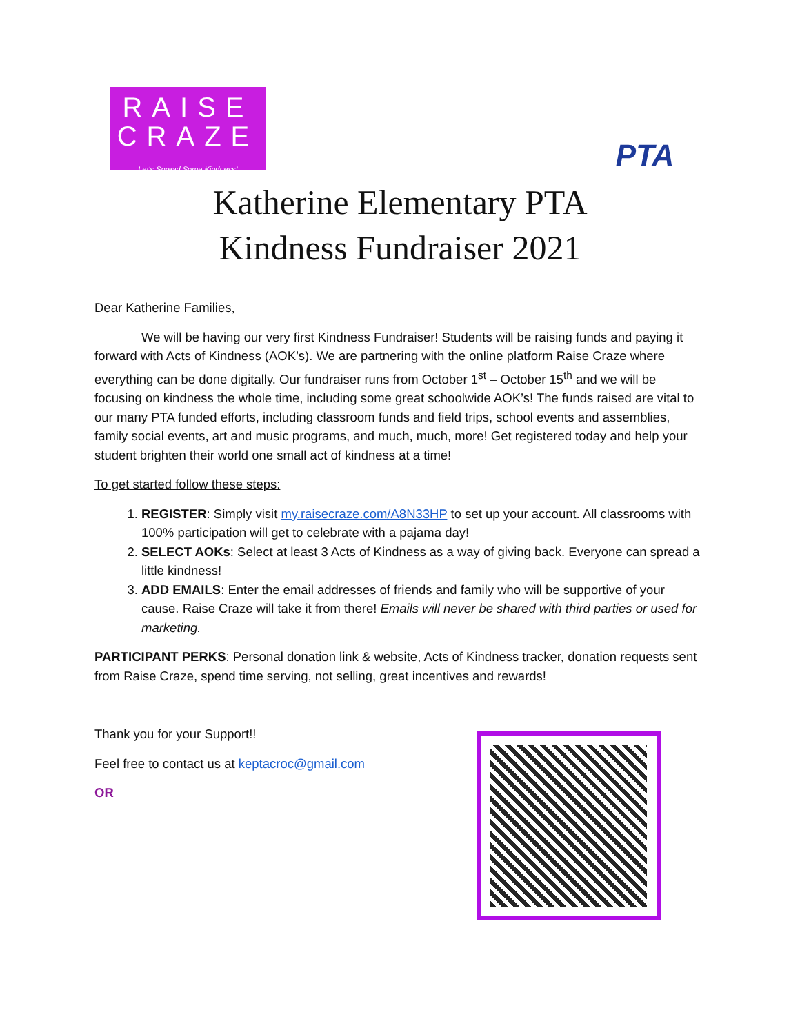RAISE
CRAZE
Let's Spread Some Kindness!
PTA
Katherine Elementary PTA
Kindness Fundraiser 2021
Dear Katherine Families,
We will be having our very first Kindness Fundraiser! Students will be raising funds and paying it forward with Acts of Kindness (AOK’s). We are partnering with the online platform Raise Craze where everything can be done digitally. Our fundraiser runs from October 1<sup>st</sup> – October 15<sup>th</sup> and we will be focusing on kindness the whole time, including some great schoolwide AOK’s! The funds raised are vital to our many PTA funded efforts, including classroom funds and field trips, school events and assemblies, family social events, art and music programs, and much, much, more! Get registered today and help your student brighten their world one small act of kindness at a time!
To get started follow these steps:
1. REGISTER: Simply visit my.raisecraze.com/A8N33HP to set up your account. All classrooms with 100% participation will get to celebrate with a pajama day!
2. SELECT AOKs: Select at least 3 Acts of Kindness as a way of giving back. Everyone can spread a little kindness!
3. ADD EMAILS: Enter the email addresses of friends and family who will be supportive of your cause. Raise Craze will take it from there! Emails will never be shared with third parties or used for marketing.
PARTICIPANT PERKS: Personal donation link & website, Acts of Kindness tracker, donation requests sent from Raise Craze, spend time serving, not selling, great incentives and rewards!
Thank you for your Support!!
Feel free to contact us at keptacroc@gmail.com
OR